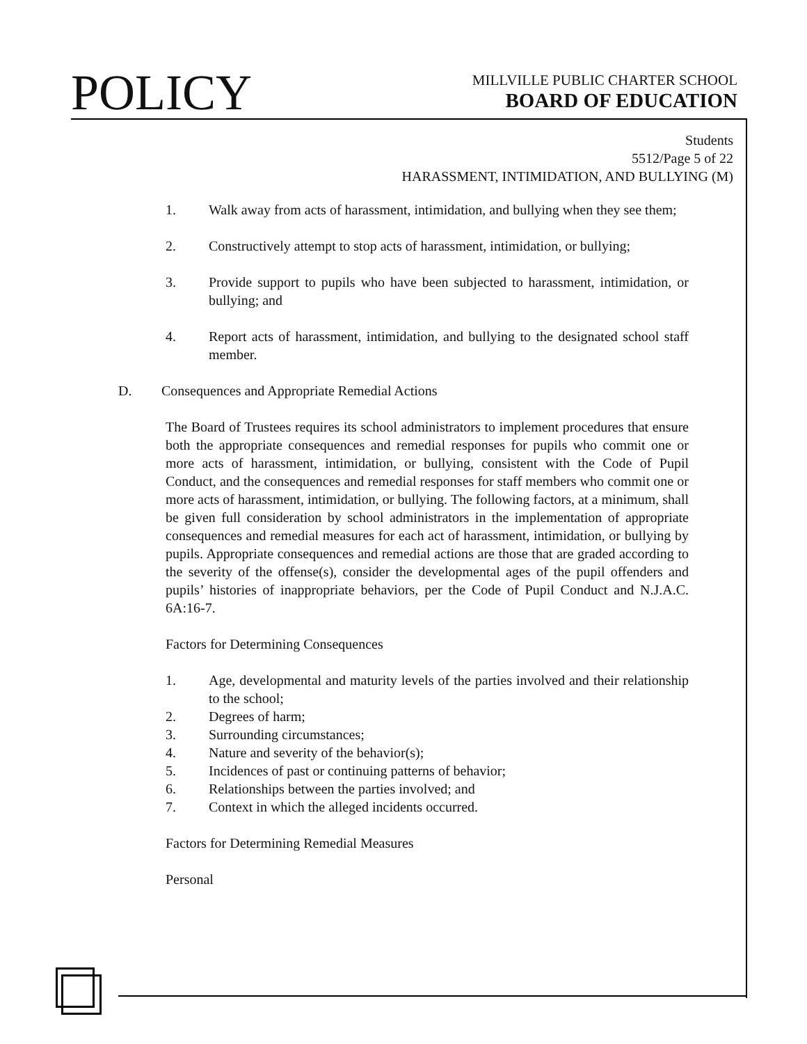POLICY
MILLVILLE PUBLIC CHARTER SCHOOL
BOARD OF EDUCATION
Students
5512/Page 5 of 22
HARASSMENT, INTIMIDATION, AND BULLYING (M)
1. Walk away from acts of harassment, intimidation, and bullying when they see them;
2. Constructively attempt to stop acts of harassment, intimidation, or bullying;
3. Provide support to pupils who have been subjected to harassment, intimidation, or bullying; and
4. Report acts of harassment, intimidation, and bullying to the designated school staff member.
D. Consequences and Appropriate Remedial Actions
The Board of Trustees requires its school administrators to implement procedures that ensure both the appropriate consequences and remedial responses for pupils who commit one or more acts of harassment, intimidation, or bullying, consistent with the Code of Pupil Conduct, and the consequences and remedial responses for staff members who commit one or more acts of harassment, intimidation, or bullying. The following factors, at a minimum, shall be given full consideration by school administrators in the implementation of appropriate consequences and remedial measures for each act of harassment, intimidation, or bullying by pupils. Appropriate consequences and remedial actions are those that are graded according to the severity of the offense(s), consider the developmental ages of the pupil offenders and pupils’ histories of inappropriate behaviors, per the Code of Pupil Conduct and N.J.A.C. 6A:16-7.
Factors for Determining Consequences
1. Age, developmental and maturity levels of the parties involved and their relationship to the school;
2. Degrees of harm;
3. Surrounding circumstances;
4. Nature and severity of the behavior(s);
5. Incidences of past or continuing patterns of behavior;
6. Relationships between the parties involved; and
7. Context in which the alleged incidents occurred.
Factors for Determining Remedial Measures
Personal